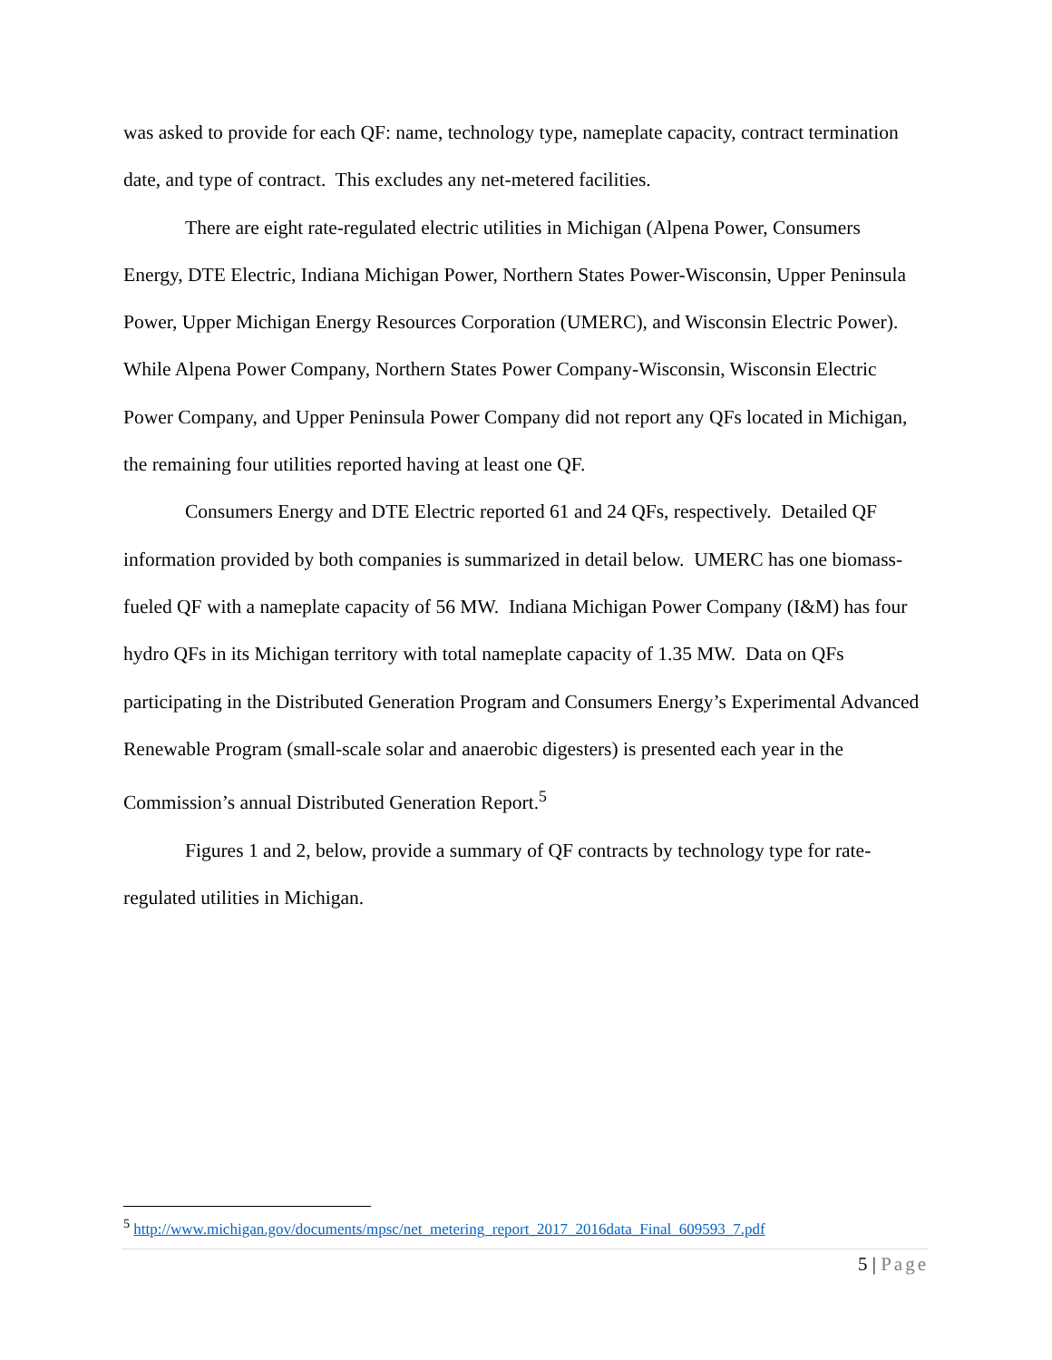was asked to provide for each QF: name, technology type, nameplate capacity, contract termination date, and type of contract. This excludes any net-metered facilities.
There are eight rate-regulated electric utilities in Michigan (Alpena Power, Consumers Energy, DTE Electric, Indiana Michigan Power, Northern States Power-Wisconsin, Upper Peninsula Power, Upper Michigan Energy Resources Corporation (UMERC), and Wisconsin Electric Power). While Alpena Power Company, Northern States Power Company-Wisconsin, Wisconsin Electric Power Company, and Upper Peninsula Power Company did not report any QFs located in Michigan, the remaining four utilities reported having at least one QF.
Consumers Energy and DTE Electric reported 61 and 24 QFs, respectively. Detailed QF information provided by both companies is summarized in detail below. UMERC has one biomass-fueled QF with a nameplate capacity of 56 MW. Indiana Michigan Power Company (I&M) has four hydro QFs in its Michigan territory with total nameplate capacity of 1.35 MW. Data on QFs participating in the Distributed Generation Program and Consumers Energy’s Experimental Advanced Renewable Program (small-scale solar and anaerobic digesters) is presented each year in the Commission’s annual Distributed Generation Report.<sup>5</sup>
Figures 1 and 2, below, provide a summary of QF contracts by technology type for rate-regulated utilities in Michigan.
<sup>5</sup> http://www.michigan.gov/documents/mpsc/net_metering_report_2017_2016data_Final_609593_7.pdf
5 | Page